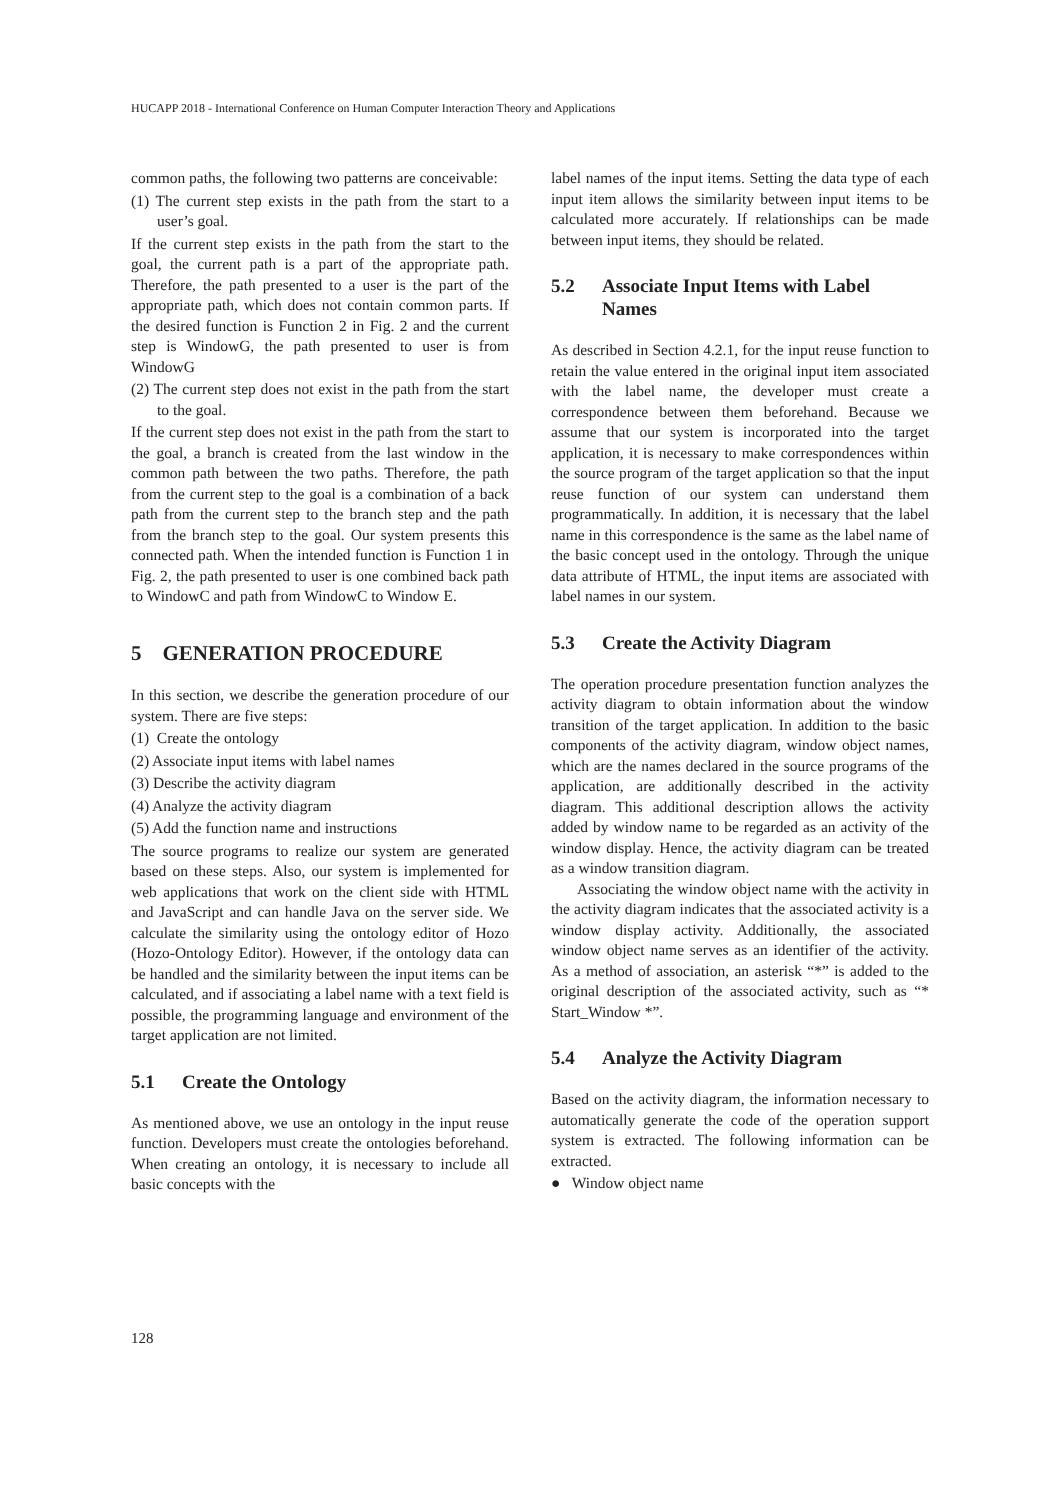HUCAPP 2018 - International Conference on Human Computer Interaction Theory and Applications
common paths, the following two patterns are conceivable:
(1) The current step exists in the path from the start to a user’s goal.
If the current step exists in the path from the start to the goal, the current path is a part of the appropriate path. Therefore, the path presented to a user is the part of the appropriate path, which does not contain common parts. If the desired function is Function 2 in Fig. 2 and the current step is WindowG, the path presented to user is from WindowG
(2) The current step does not exist in the path from the start to the goal.
If the current step does not exist in the path from the start to the goal, a branch is created from the last window in the common path between the two paths. Therefore, the path from the current step to the goal is a combination of a back path from the current step to the branch step and the path from the branch step to the goal. Our system presents this connected path. When the intended function is Function 1 in Fig. 2, the path presented to user is one combined back path to WindowC and path from WindowC to Window E.
5 GENERATION PROCEDURE
In this section, we describe the generation procedure of our system. There are five steps:
(1) Create the ontology
(2) Associate input items with label names
(3) Describe the activity diagram
(4) Analyze the activity diagram
(5) Add the function name and instructions
The source programs to realize our system are generated based on these steps. Also, our system is implemented for web applications that work on the client side with HTML and JavaScript and can handle Java on the server side. We calculate the similarity using the ontology editor of Hozo (Hozo-Ontology Editor). However, if the ontology data can be handled and the similarity between the input items can be calculated, and if associating a label name with a text field is possible, the programming language and environment of the target application are not limited.
5.1 Create the Ontology
As mentioned above, we use an ontology in the input reuse function. Developers must create the ontologies beforehand. When creating an ontology, it is necessary to include all basic concepts with the
label names of the input items. Setting the data type of each input item allows the similarity between input items to be calculated more accurately. If relationships can be made between input items, they should be related.
5.2 Associate Input Items with Label Names
As described in Section 4.2.1, for the input reuse function to retain the value entered in the original input item associated with the label name, the developer must create a correspondence between them beforehand. Because we assume that our system is incorporated into the target application, it is necessary to make correspondences within the source program of the target application so that the input reuse function of our system can understand them programmatically. In addition, it is necessary that the label name in this correspondence is the same as the label name of the basic concept used in the ontology. Through the unique data attribute of HTML, the input items are associated with label names in our system.
5.3 Create the Activity Diagram
The operation procedure presentation function analyzes the activity diagram to obtain information about the window transition of the target application. In addition to the basic components of the activity diagram, window object names, which are the names declared in the source programs of the application, are additionally described in the activity diagram. This additional description allows the activity added by window name to be regarded as an activity of the window display. Hence, the activity diagram can be treated as a window transition diagram.
Associating the window object name with the activity in the activity diagram indicates that the associated activity is a window display activity. Additionally, the associated window object name serves as an identifier of the activity. As a method of association, an asterisk “*” is added to the original description of the associated activity, such as “* Start_Window *”.
5.4 Analyze the Activity Diagram
Based on the activity diagram, the information necessary to automatically generate the code of the operation support system is extracted. The following information can be extracted.
● Window object name
128